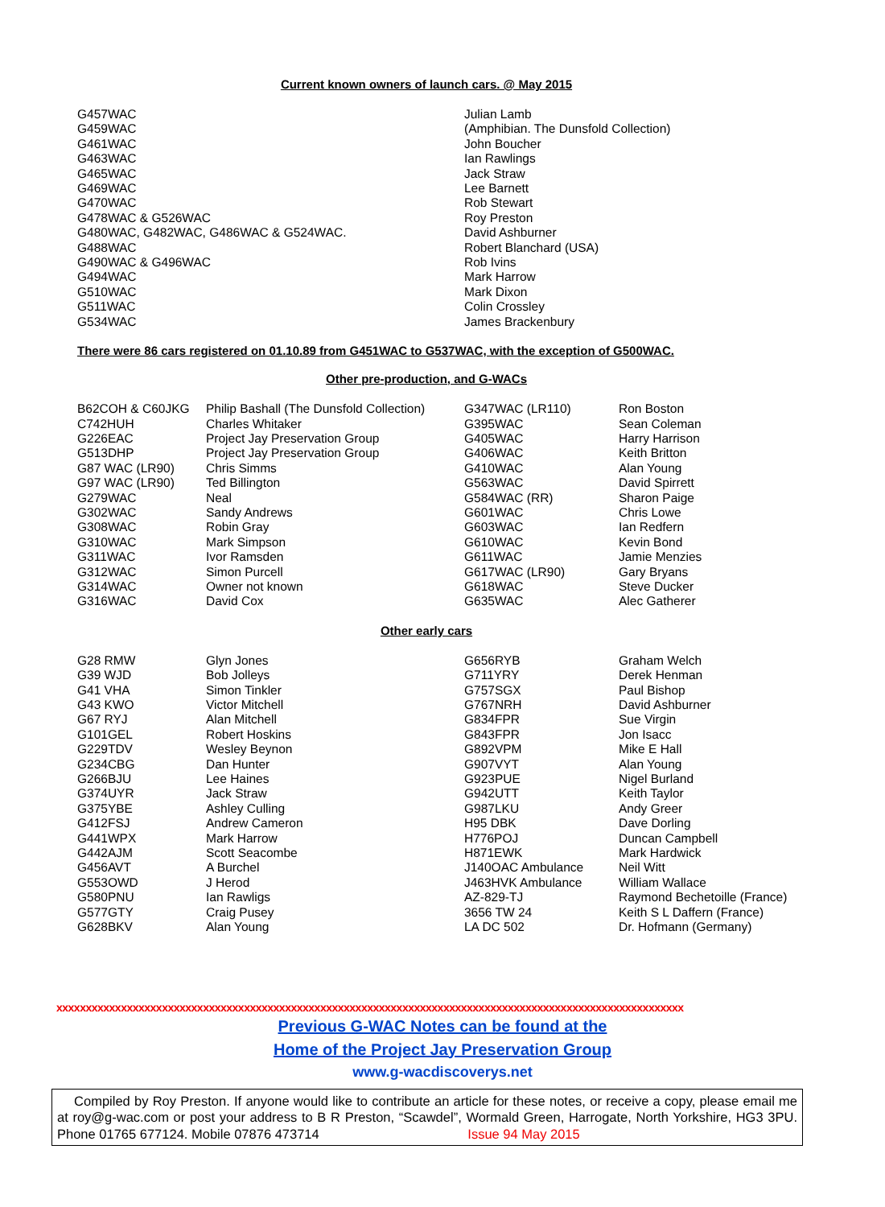Current known owners of launch cars. @ May 2015
| G457WAC | Julian Lamb |
| G459WAC | (Amphibian. The Dunsfold Collection) |
| G461WAC | John Boucher |
| G463WAC | Ian Rawlings |
| G465WAC | Jack Straw |
| G469WAC | Lee Barnett |
| G470WAC | Rob Stewart |
| G478WAC & G526WAC | Roy Preston |
| G480WAC, G482WAC, G486WAC & G524WAC. | David Ashburner |
| G488WAC | Robert Blanchard (USA) |
| G490WAC & G496WAC | Rob Ivins |
| G494WAC | Mark Harrow |
| G510WAC | Mark Dixon |
| G511WAC | Colin Crossley |
| G534WAC | James Brackenbury |
There were 86 cars registered on 01.10.89 from G451WAC to G537WAC, with the exception of G500WAC.
Other pre-production, and G-WACs
| B62COH & C60JKG | Philip Bashall (The Dunsfold Collection) | G347WAC (LR110) | Ron Boston |
| C742HUH | Charles Whitaker | G395WAC | Sean Coleman |
| G226EAC | Project Jay Preservation Group | G405WAC | Harry Harrison |
| G513DHP | Project Jay Preservation Group | G406WAC | Keith Britton |
| G87 WAC (LR90) | Chris Simms | G410WAC | Alan Young |
| G97 WAC (LR90) | Ted Billington | G563WAC | David Spirrett |
| G279WAC | Neal | G584WAC (RR) | Sharon Paige |
| G302WAC | Sandy Andrews | G601WAC | Chris Lowe |
| G308WAC | Robin Gray | G603WAC | Ian Redfern |
| G310WAC | Mark Simpson | G610WAC | Kevin Bond |
| G311WAC | Ivor Ramsden | G611WAC | Jamie Menzies |
| G312WAC | Simon Purcell | G617WAC (LR90) | Gary Bryans |
| G314WAC | Owner not known | G618WAC | Steve Ducker |
| G316WAC | David Cox | G635WAC | Alec Gatherer |
Other early cars
| G28 RMW | Glyn Jones | G656RYB | Graham Welch |
| G39 WJD | Bob Jolleys | G711YRY | Derek Henman |
| G41 VHA | Simon Tinkler | G757SGX | Paul Bishop |
| G43 KWO | Victor Mitchell | G767NRH | David Ashburner |
| G67 RYJ | Alan Mitchell | G834FPR | Sue Virgin |
| G101GEL | Robert Hoskins | G843FPR | Jon Isacc |
| G229TDV | Wesley Beynon | G892VPM | Mike E Hall |
| G234CBG | Dan Hunter | G907VYT | Alan Young |
| G266BJU | Lee Haines | G923PUE | Nigel Burland |
| G374UYR | Jack Straw | G942UTT | Keith Taylor |
| G375YBE | Ashley Culling | G987LKU | Andy Greer |
| G412FSJ | Andrew Cameron | H95 DBK | Dave Dorling |
| G441WPX | Mark Harrow | H776POJ | Duncan Campbell |
| G442AJM | Scott Seacombe | H871EWK | Mark Hardwick |
| G456AVT | A Burchel | J140OAC Ambulance | Neil Witt |
| G553OWD | J Herod | J463HVK Ambulance | William Wallace |
| G580PNU | Ian Rawligs | AZ-829-TJ | Raymond Bechetoille (France) |
| G577GTY | Craig Pusey | 3656 TW 24 | Keith S L Daffern (France) |
| G628BKV | Alan Young | LA DC 502 | Dr. Hofmann (Germany) |
xxxxxxxxxxxxxxxxxxxxxxxxxxxxxxxxxxxxxxxxxxxxxxxxxxxxxxxxxxxxxxxxxxxxxxxxxxxxxxxxxxxxxxxxxxxxxxxxxxxxxxxxxxx
Previous G-WAC Notes can be found at the
Home of the Project Jay Preservation Group
www.g-wacdiscoverys.net
Compiled by Roy Preston. If anyone would like to contribute an article for these notes, or receive a copy, please email me at roy@g-wac.com or post your address to B R Preston, “Scawdel”, Wormald Green, Harrogate, North Yorkshire, HG3 3PU. Phone 01765 677124. Mobile 07876 473714 Issue 94 May 2015